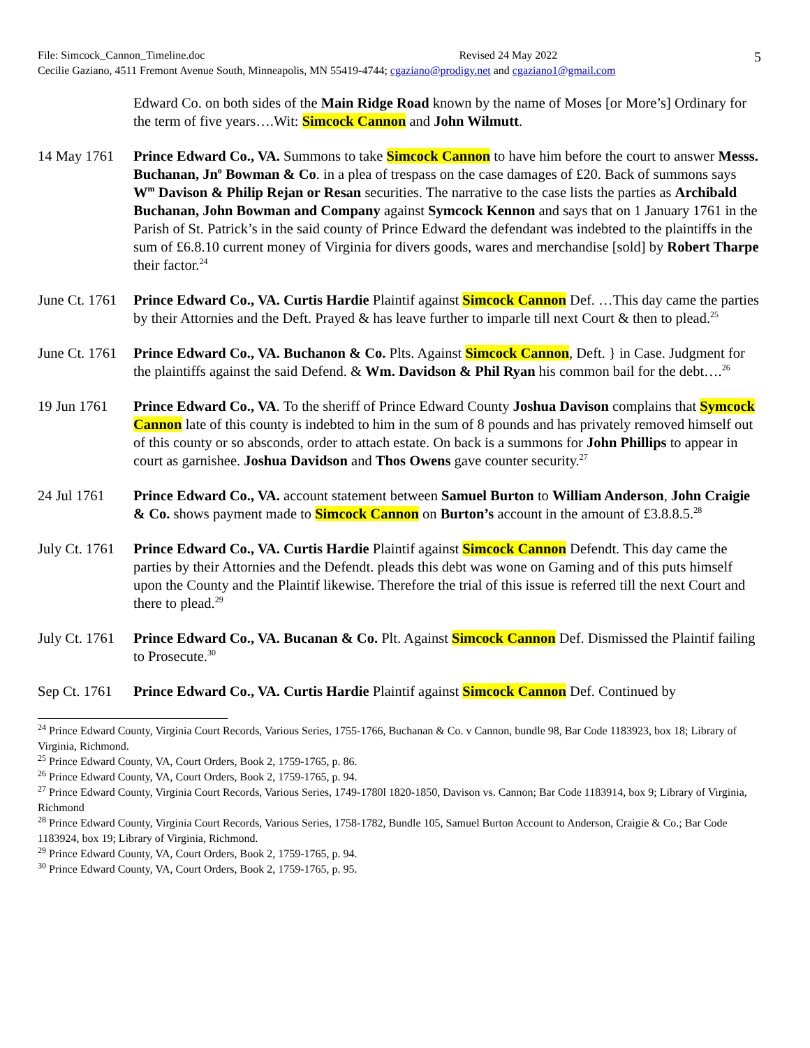5
File: Simcock_Cannon_Timeline.doc Revised 24 May 2022
Cecilie Gaziano, 4511 Fremont Avenue South, Minneapolis, MN 55419-4744; cgaziano@prodigy.net and cgaziano1@gmail.com
Edward Co. on both sides of the Main Ridge Road known by the name of Moses [or More’s] Ordinary for the term of five years….Wit: Simcock Cannon and John Wilmutt.
14 May 1761 Prince Edward Co., VA. Summons to take Simcock Cannon to have him before the court to answer Messs. Buchanan, Jn<sup>o</sup> Bowman & Co. in a plea of trespass on the case damages of £20. Back of summons says W<sup>m</sup> Davison & Philip Rejan or Resan securities. The narrative to the case lists the parties as Archibald Buchanan, John Bowman and Company against Symcock Kennon and says that on 1 January 1761 in the Parish of St. Patrick’s in the said county of Prince Edward the defendant was indebted to the plaintiffs in the sum of £6.8.10 current money of Virginia for divers goods, wares and merchandise [sold] by Robert Tharpe their factor.<sup>24</sup>
June Ct. 1761
Prince Edward Co., VA. Curtis Hardie Plaintif against Simcock Cannon Def. …This day came the parties by their Attornies and the Deft. Prayed & has leave further to imparle till next Court & then to plead.<sup>25</sup>
June Ct. 1761
Prince Edward Co., VA. Buchanon & Co. Plts. Against Simcock Cannon, Deft. } in Case. Judgment for the plaintiffs against the said Defend. & Wm. Davidson & Phil Ryan his common bail for the debt….<sup>26</sup>
19 Jun 1761 Prince Edward Co., VA. To the sheriff of Prince Edward County Joshua Davison complains that Symcock Cannon late of this county is indebted to him in the sum of 8 pounds and has privately removed himself out of this county or so absconds, order to attach estate. On back is a summons for John Phillips to appear in court as garnishee. Joshua Davidson and Thos Owens gave counter security.<sup>27</sup>
24 Jul 1761 Prince Edward Co., VA. account statement between Samuel Burton to William Anderson, John Craigie & Co. shows payment made to Simcock Cannon on Burton’s account in the amount of £3.8.8.5.<sup>28</sup>
July Ct. 1761
Prince Edward Co., VA. Curtis Hardie Plaintif against Simcock Cannon Defendt. This day came the parties by their Attornies and the Defendt. pleads this debt was wone on Gaming and of this puts himself upon the County and the Plaintif likewise. Therefore the trial of this issue is referred till the next Court and there to plead.<sup>29</sup>
July Ct. 1761
Prince Edward Co., VA. Bucanan & Co. Plt. Against Simcock Cannon Def. Dismissed the Plaintif failing to Prosecute.<sup>30</sup>
Sep Ct. 1761
Prince Edward Co., VA. Curtis Hardie Plaintif against Simcock Cannon Def. Continued by
<sup>24</sup> Prince Edward County, Virginia Court Records, Various Series, 1755-1766, Buchanan & Co. v Cannon, bundle 98, Bar Code 1183923, box 18; Library of Virginia, Richmond.
<sup>25</sup> Prince Edward County, VA, Court Orders, Book 2, 1759-1765, p. 86.
<sup>26</sup> Prince Edward County, VA, Court Orders, Book 2, 1759-1765, p. 94.
<sup>27</sup> Prince Edward County, Virginia Court Records, Various Series, 1749-1780l 1820-1850, Davison vs. Cannon; Bar Code 1183914, box 9; Library of Virginia, Richmond
<sup>28</sup> Prince Edward County, Virginia Court Records, Various Series, 1758-1782, Bundle 105, Samuel Burton Account to Anderson, Craigie & Co.; Bar Code 1183924, box 19; Library of Virginia, Richmond.
<sup>29</sup> Prince Edward County, VA, Court Orders, Book 2, 1759-1765, p. 94.
<sup>30</sup> Prince Edward County, VA, Court Orders, Book 2, 1759-1765, p. 95.